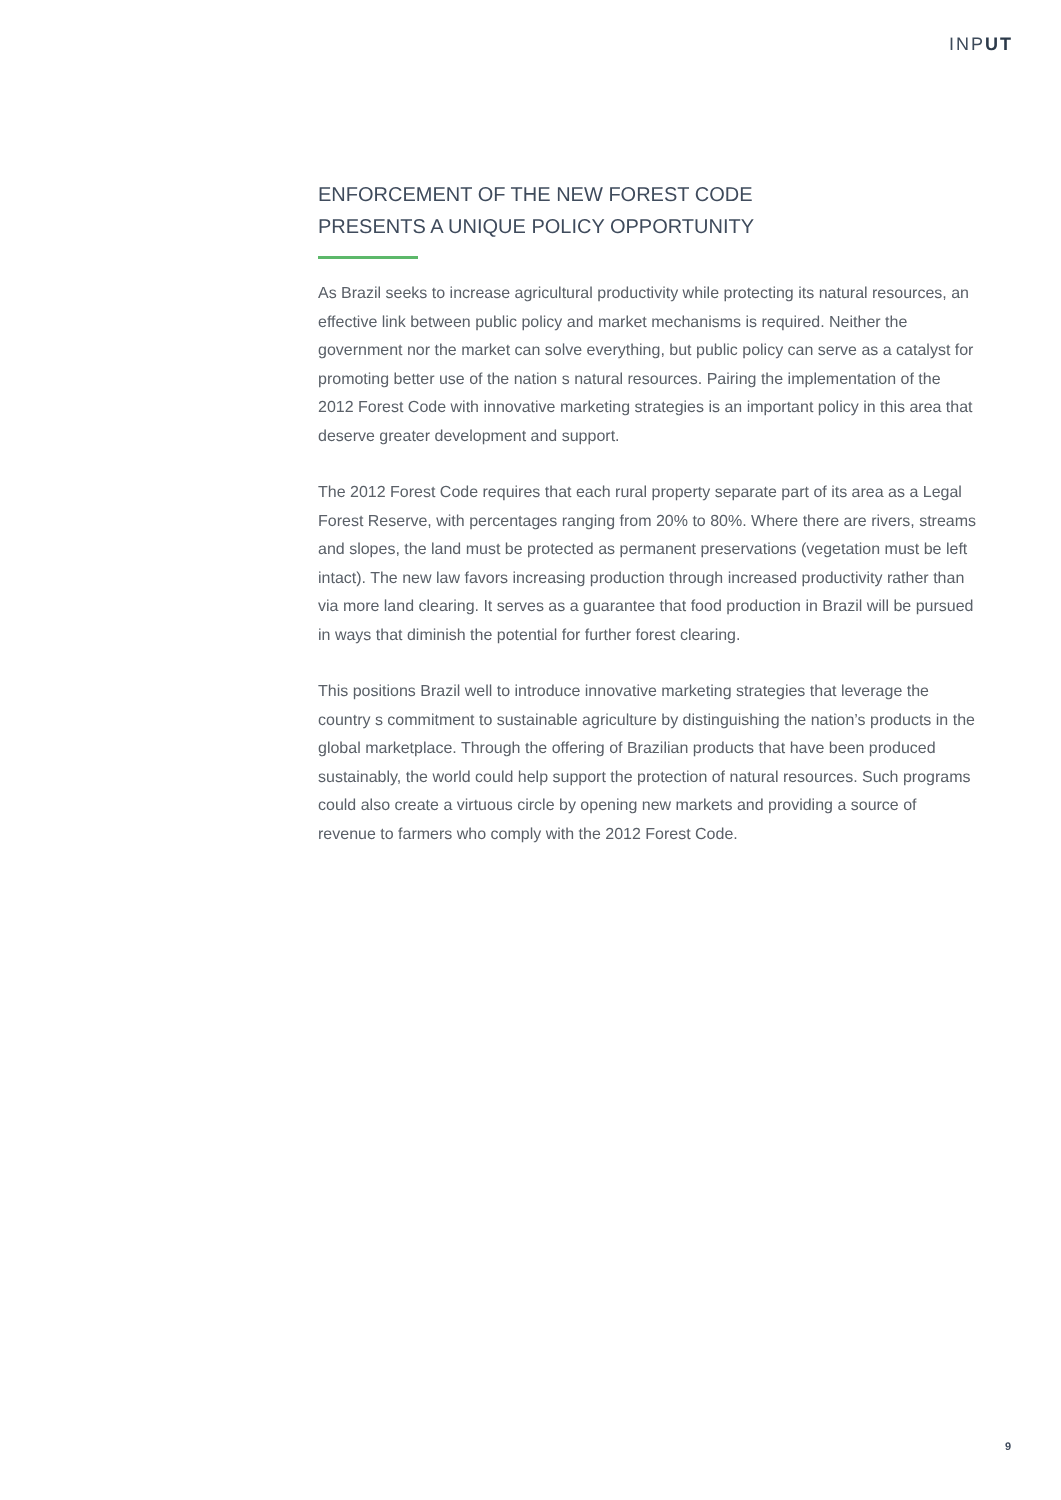INPUT
ENFORCEMENT OF THE NEW FOREST CODE
PRESENTS A UNIQUE POLICY OPPORTUNITY
As Brazil seeks to increase agricultural productivity while protecting its natural resources, an effective link between public policy and market mechanisms is required. Neither the government nor the market can solve everything, but public policy can serve as a catalyst for promoting better use of the nation s natural resources. Pairing the implementation of the 2012 Forest Code with innovative marketing strategies is an important policy in this area that deserve greater development and support.
The 2012 Forest Code requires that each rural property separate part of its area as a Legal Forest Reserve, with percentages ranging from 20% to 80%. Where there are rivers, streams and slopes, the land must be protected as permanent preservations (vegetation must be left intact). The new law favors increasing production through increased productivity rather than via more land clearing. It serves as a guarantee that food production in Brazil will be pursued in ways that diminish the potential for further forest clearing.
This positions Brazil well to introduce innovative marketing strategies that leverage the country s commitment to sustainable agriculture by distinguishing the nation’s products in the global marketplace. Through the offering of Brazilian products that have been produced sustainably, the world could help support the protection of natural resources. Such programs could also create a virtuous circle by opening new markets and providing a source of revenue to farmers who comply with the 2012 Forest Code.
9